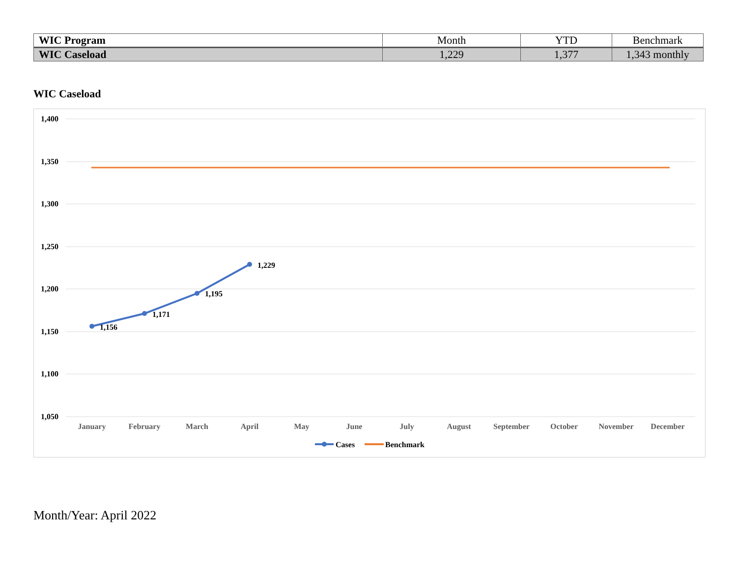| WIC Program | Month | YTD | Benchmark |
| --- | --- | --- | --- |
| WIC Caseload | 1,229 | 1,377 | 1,343 monthly |
WIC Caseload
1,400
1,350
1,300
1,250
1,200
1,150
1,100
1,050
1,156
1,171
1,195
1,229
January
February
March
April
May
June
July
August
September
October
November
December
Cases
Benchmark
Month/Year: April 2022